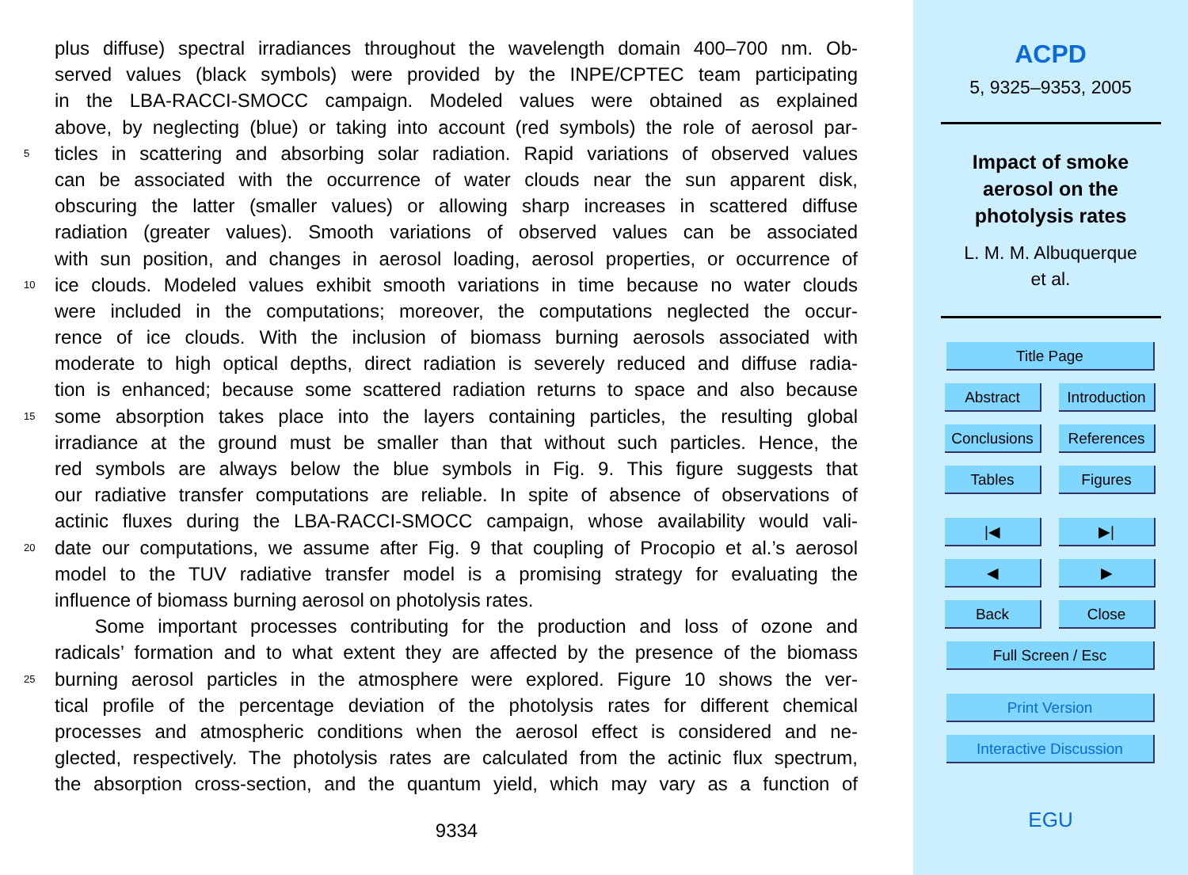plus diffuse) spectral irradiances throughout the wavelength domain 400–700 nm. Ob-
served values (black symbols) were provided by the INPE/CPTEC team participating
in the LBA-RACCI-SMOCC campaign. Modeled values were obtained as explained
above, by neglecting (blue) or taking into account (red symbols) the role of aerosol par-
5 ticles in scattering and absorbing solar radiation. Rapid variations of observed values
can be associated with the occurrence of water clouds near the sun apparent disk,
obscuring the latter (smaller values) or allowing sharp increases in scattered diffuse
radiation (greater values). Smooth variations of observed values can be associated
with sun position, and changes in aerosol loading, aerosol properties, or occurrence of
10 ice clouds. Modeled values exhibit smooth variations in time because no water clouds
were included in the computations; moreover, the computations neglected the occur-
rence of ice clouds. With the inclusion of biomass burning aerosols associated with
moderate to high optical depths, direct radiation is severely reduced and diffuse radia-
tion is enhanced; because some scattered radiation returns to space and also because
15 some absorption takes place into the layers containing particles, the resulting global
irradiance at the ground must be smaller than that without such particles. Hence, the
red symbols are always below the blue symbols in Fig. 9. This figure suggests that
our radiative transfer computations are reliable. In spite of absence of observations of
actinic fluxes during the LBA-RACCI-SMOCC campaign, whose availability would vali-
20 date our computations, we assume after Fig. 9 that coupling of Procopio et al.’s aerosol
model to the TUV radiative transfer model is a promising strategy for evaluating the
influence of biomass burning aerosol on photolysis rates.
Some important processes contributing for the production and loss of ozone and
radicals’ formation and to what extent they are affected by the presence of the biomass
25 burning aerosol particles in the atmosphere were explored. Figure 10 shows the ver-
tical profile of the percentage deviation of the photolysis rates for different chemical
processes and atmospheric conditions when the aerosol effect is considered and ne-
glected, respectively. The photolysis rates are calculated from the actinic flux spectrum,
the absorption cross-section, and the quantum yield, which may vary as a function of
9334
ACPD
5, 9325–9353, 2005
Impact of smoke
aerosol on the
photolysis rates
L. M. M. Albuquerque
et al.
Title Page
Abstract Introduction
Conclusions References
Tables Figures
|◀ ▶|
◀ ▶
Back Close
Full Screen / Esc
Print Version
Interactive Discussion
EGU